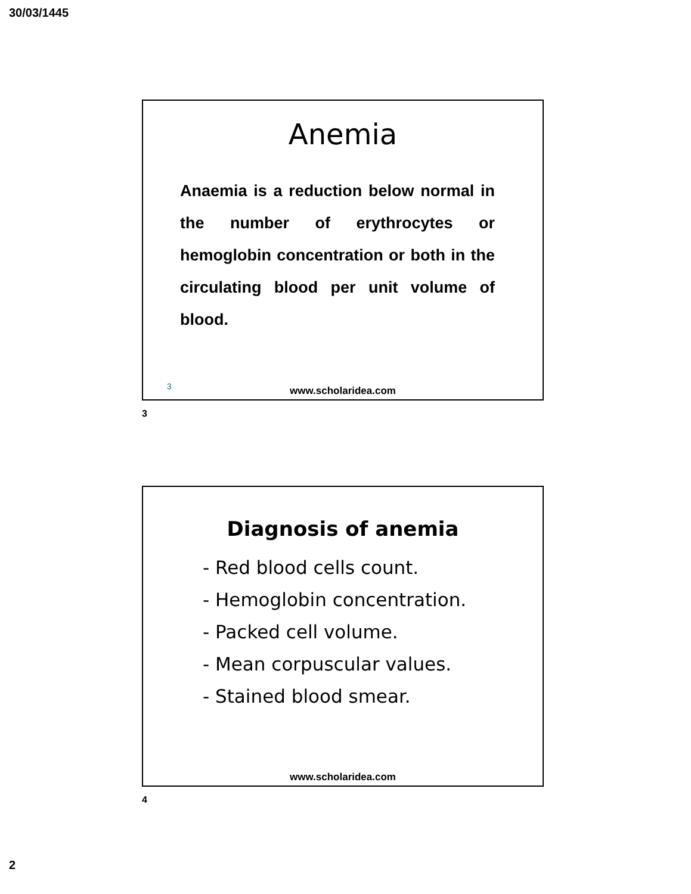30/03/1445
Anemia
Anaemia is a reduction below normal in the number of erythrocytes or hemoglobin concentration or both in the circulating blood per unit volume of blood.
3
www.scholaridea.com
3
Diagnosis of anemia
- Red blood cells count.
- Hemoglobin concentration.
- Packed cell volume.
- Mean corpuscular values.
- Stained blood smear.
www.scholaridea.com
4
2